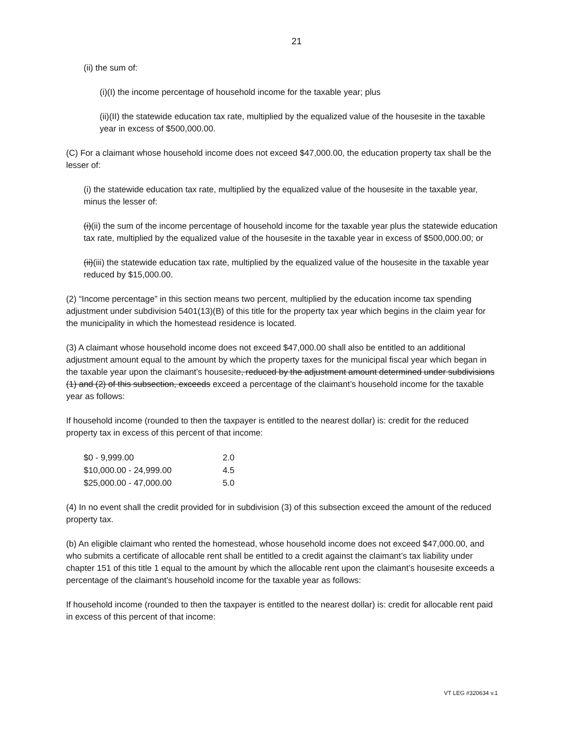21
(ii) the sum of:
(i)(I) the income percentage of household income for the taxable year; plus
(ii)(II) the statewide education tax rate, multiplied by the equalized value of the housesite in the taxable year in excess of $500,000.00.
(C) For a claimant whose household income does not exceed $47,000.00, the education property tax shall be the lesser of:
(i) the statewide education tax rate, multiplied by the equalized value of the housesite in the taxable year, minus the lesser of:
(i)(ii) the sum of the income percentage of household income for the taxable year plus the statewide education tax rate, multiplied by the equalized value of the housesite in the taxable year in excess of $500,000.00; or
(ii)(iii) the statewide education tax rate, multiplied by the equalized value of the housesite in the taxable year reduced by $15,000.00.
(2) “Income percentage” in this section means two percent, multiplied by the education income tax spending adjustment under subdivision 5401(13)(B) of this title for the property tax year which begins in the claim year for the municipality in which the homestead residence is located.
(3) A claimant whose household income does not exceed $47,000.00 shall also be entitled to an additional adjustment amount equal to the amount by which the property taxes for the municipal fiscal year which began in the taxable year upon the claimant’s housesite, reduced by the adjustment amount determined under subdivisions (1) and (2) of this subsection, exceeds exceed a percentage of the claimant’s household income for the taxable year as follows:
If household income (rounded to then the taxpayer is entitled to the nearest dollar) is: credit for the reduced property tax in excess of this percent of that income:
| $0 - 9,999.00 | 2.0 |
| $10,000.00 - 24,999.00 | 4.5 |
| $25,000.00 - 47,000.00 | 5.0 |
(4) In no event shall the credit provided for in subdivision (3) of this subsection exceed the amount of the reduced property tax.
(b) An eligible claimant who rented the homestead, whose household income does not exceed $47,000.00, and who submits a certificate of allocable rent shall be entitled to a credit against the claimant’s tax liability under chapter 151 of this title 1 equal to the amount by which the allocable rent upon the claimant’s housesite exceeds a percentage of the claimant’s household income for the taxable year as follows:
If household income (rounded to then the taxpayer is entitled to the nearest dollar) is: credit for allocable rent paid in excess of this percent of that income:
VT LEG #320634 v.1